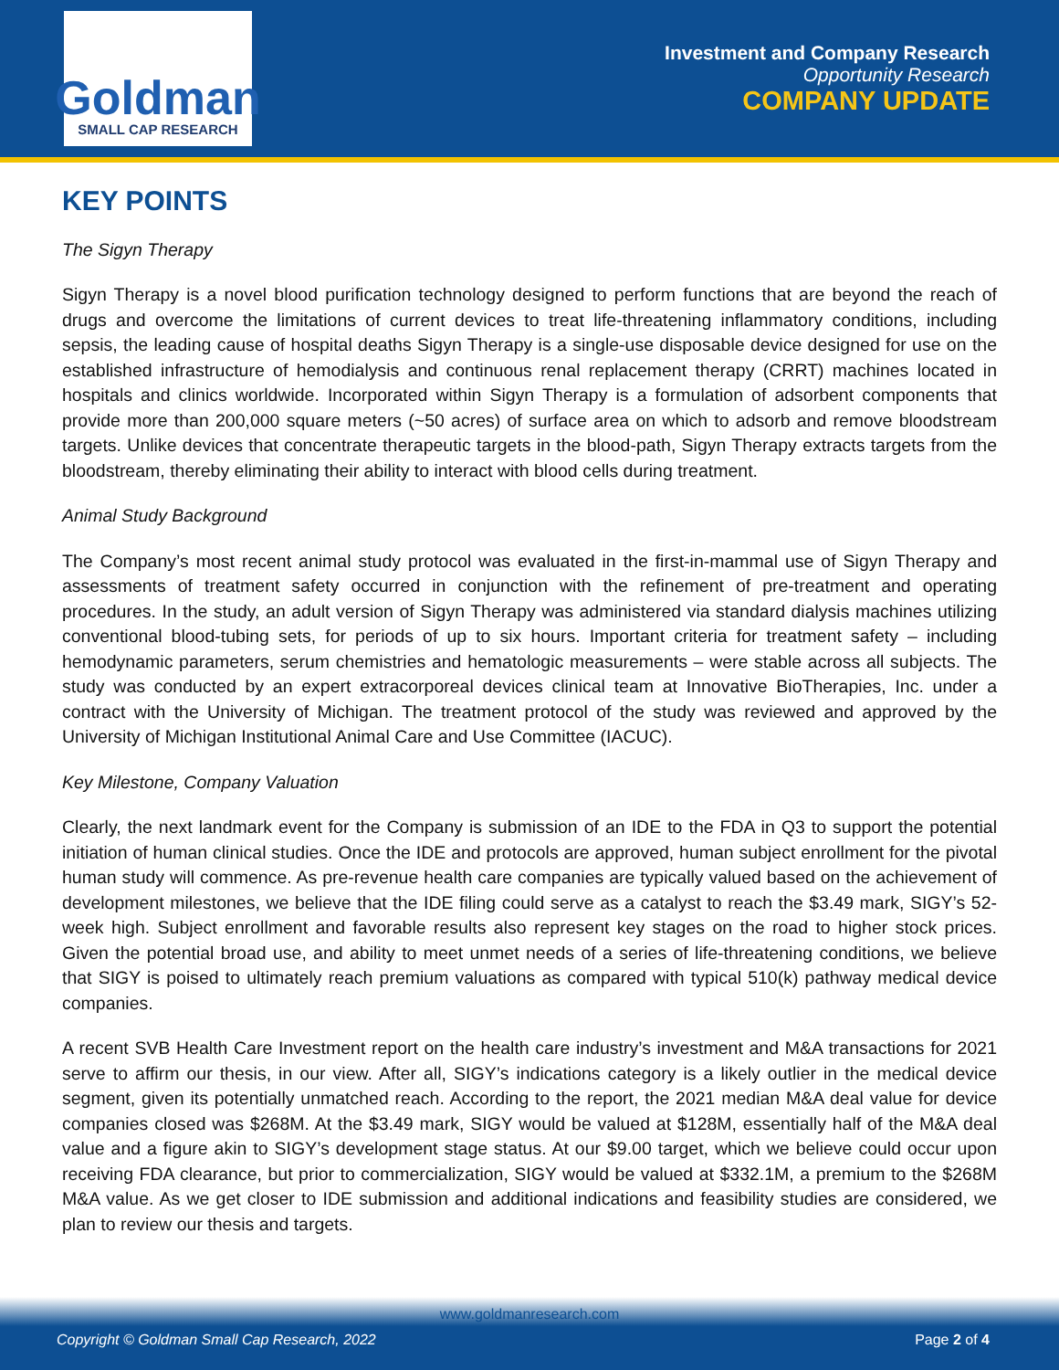Goldman
SMALL CAP RESEARCH
Investment and Company Research
Opportunity Research
COMPANY UPDATE
KEY POINTS
The Sigyn Therapy
Sigyn Therapy is a novel blood purification technology designed to perform functions that are beyond the reach of drugs and overcome the limitations of current devices to treat life-threatening inflammatory conditions, including sepsis, the leading cause of hospital deaths Sigyn Therapy is a single-use disposable device designed for use on the established infrastructure of hemodialysis and continuous renal replacement therapy (CRRT) machines located in hospitals and clinics worldwide. Incorporated within Sigyn Therapy is a formulation of adsorbent components that provide more than 200,000 square meters (~50 acres) of surface area on which to adsorb and remove bloodstream targets. Unlike devices that concentrate therapeutic targets in the blood-path, Sigyn Therapy extracts targets from the bloodstream, thereby eliminating their ability to interact with blood cells during treatment.
Animal Study Background
The Company’s most recent animal study protocol was evaluated in the first-in-mammal use of Sigyn Therapy and assessments of treatment safety occurred in conjunction with the refinement of pre-treatment and operating procedures. In the study, an adult version of Sigyn Therapy was administered via standard dialysis machines utilizing conventional blood-tubing sets, for periods of up to six hours. Important criteria for treatment safety – including hemodynamic parameters, serum chemistries and hematologic measurements – were stable across all subjects. The study was conducted by an expert extracorporeal devices clinical team at Innovative BioTherapies, Inc. under a contract with the University of Michigan. The treatment protocol of the study was reviewed and approved by the University of Michigan Institutional Animal Care and Use Committee (IACUC).
Key Milestone, Company Valuation
Clearly, the next landmark event for the Company is submission of an IDE to the FDA in Q3 to support the potential initiation of human clinical studies. Once the IDE and protocols are approved, human subject enrollment for the pivotal human study will commence. As pre-revenue health care companies are typically valued based on the achievement of development milestones, we believe that the IDE filing could serve as a catalyst to reach the $3.49 mark, SIGY’s 52-week high. Subject enrollment and favorable results also represent key stages on the road to higher stock prices. Given the potential broad use, and ability to meet unmet needs of a series of life-threatening conditions, we believe that SIGY is poised to ultimately reach premium valuations as compared with typical 510(k) pathway medical device companies.
A recent SVB Health Care Investment report on the health care industry’s investment and M&A transactions for 2021 serve to affirm our thesis, in our view. After all, SIGY’s indications category is a likely outlier in the medical device segment, given its potentially unmatched reach. According to the report, the 2021 median M&A deal value for device companies closed was $268M. At the $3.49 mark, SIGY would be valued at $128M, essentially half of the M&A deal value and a figure akin to SIGY’s development stage status. At our $9.00 target, which we believe could occur upon receiving FDA clearance, but prior to commercialization, SIGY would be valued at $332.1M, a premium to the $268M M&A value. As we get closer to IDE submission and additional indications and feasibility studies are considered, we plan to review our thesis and targets.
www.goldmanresearch.com
Copyright © Goldman Small Cap Research, 2022 Page 2 of 4